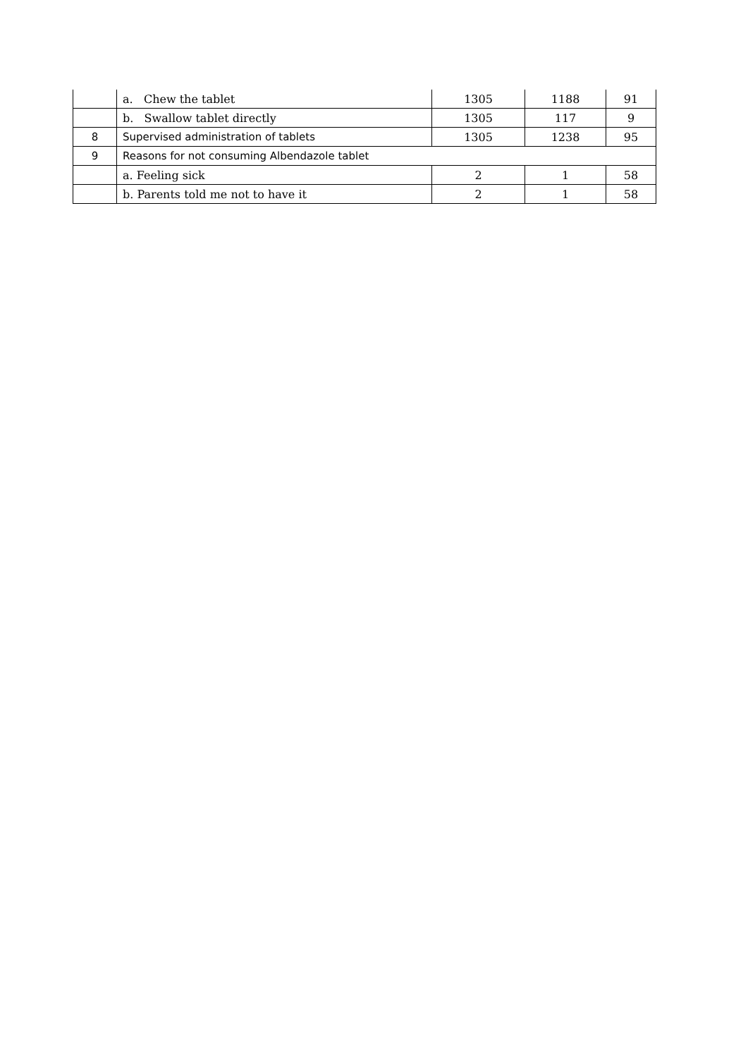| | a. Chew the tablet | 1305 | 1188 | 91 |
| | b. Swallow tablet directly | 1305 | 117 | 9 |
| 8 | Supervised administration of tablets | 1305 | 1238 | 95 |
| 9 | Reasons for not consuming Albendazole tablet | | | |
| | a. Feeling sick | 2 | 1 | 58 |
| | b. Parents told me not to have it | 2 | 1 | 58 |